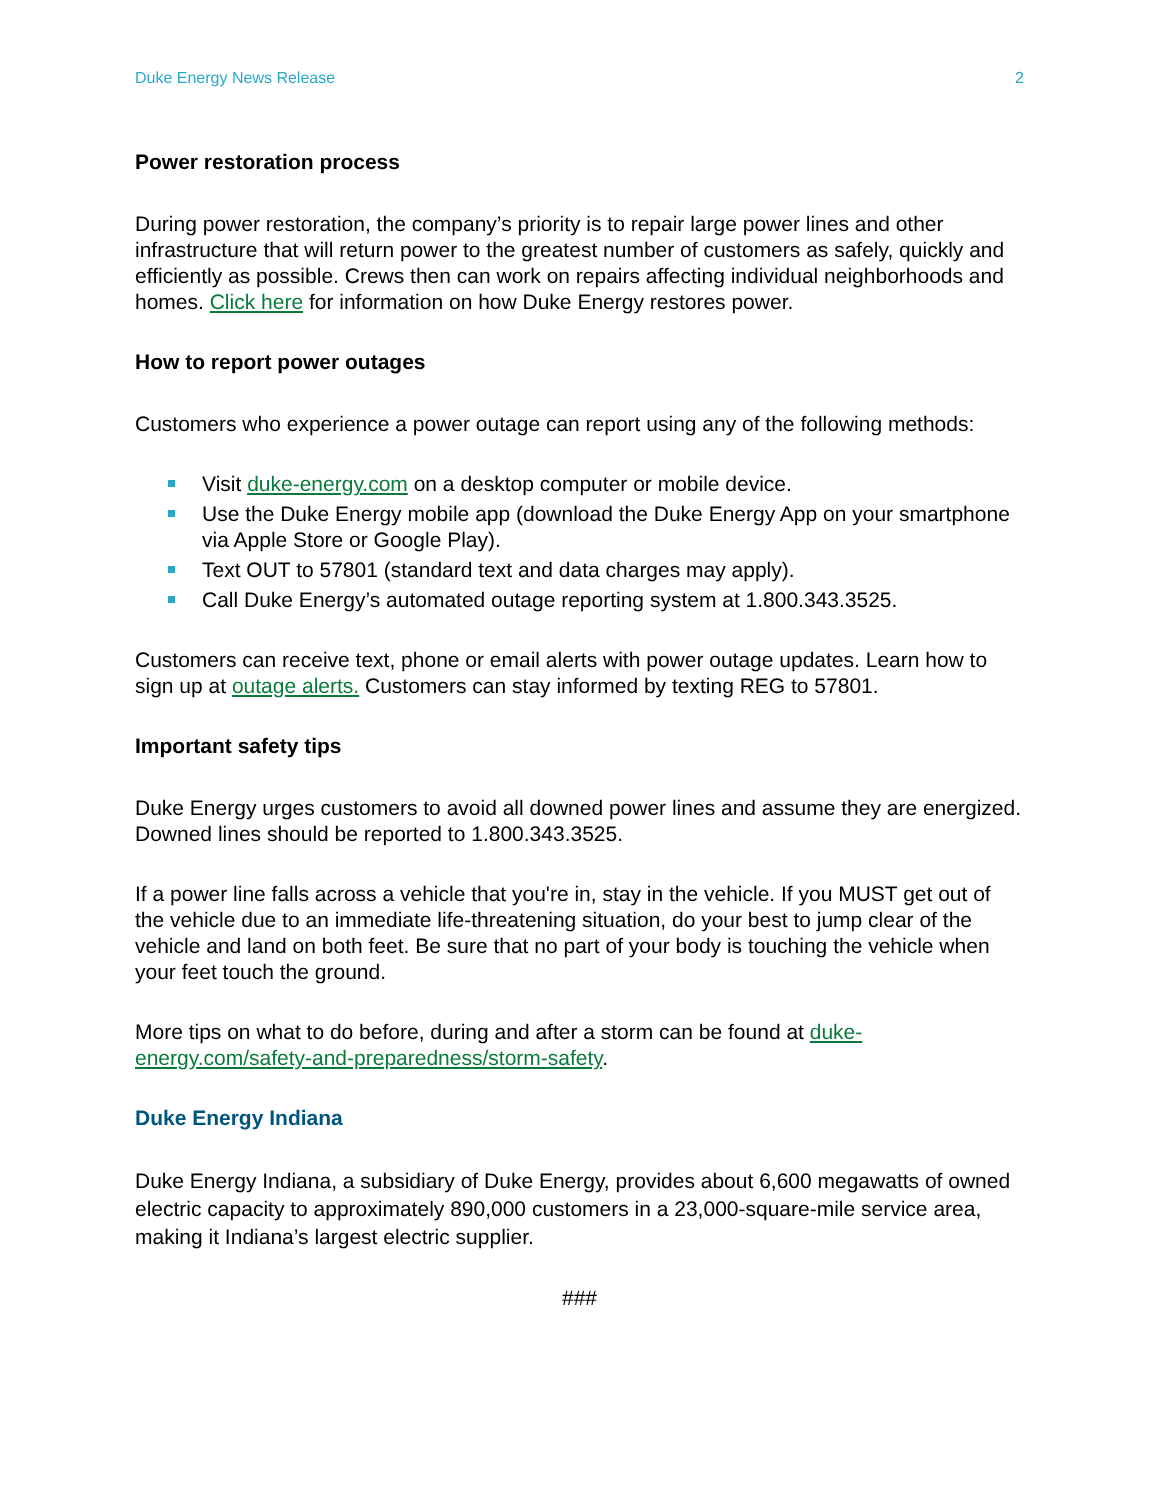Duke Energy News Release 2
Power restoration process
During power restoration, the company’s priority is to repair large power lines and other infrastructure that will return power to the greatest number of customers as safely, quickly and efficiently as possible. Crews then can work on repairs affecting individual neighborhoods and homes. Click here for information on how Duke Energy restores power.
How to report power outages
Customers who experience a power outage can report using any of the following methods:
Visit duke-energy.com on a desktop computer or mobile device.
Use the Duke Energy mobile app (download the Duke Energy App on your smartphone via Apple Store or Google Play).
Text OUT to 57801 (standard text and data charges may apply).
Call Duke Energy’s automated outage reporting system at 1.800.343.3525.
Customers can receive text, phone or email alerts with power outage updates. Learn how to sign up at outage alerts. Customers can stay informed by texting REG to 57801.
Important safety tips
Duke Energy urges customers to avoid all downed power lines and assume they are energized. Downed lines should be reported to 1.800.343.3525.
If a power line falls across a vehicle that you're in, stay in the vehicle. If you MUST get out of the vehicle due to an immediate life-threatening situation, do your best to jump clear of the vehicle and land on both feet. Be sure that no part of your body is touching the vehicle when your feet touch the ground.
More tips on what to do before, during and after a storm can be found at duke-energy.com/safety-and-preparedness/storm-safety.
Duke Energy Indiana
Duke Energy Indiana, a subsidiary of Duke Energy, provides about 6,600 megawatts of owned electric capacity to approximately 890,000 customers in a 23,000-square-mile service area, making it Indiana’s largest electric supplier.
###